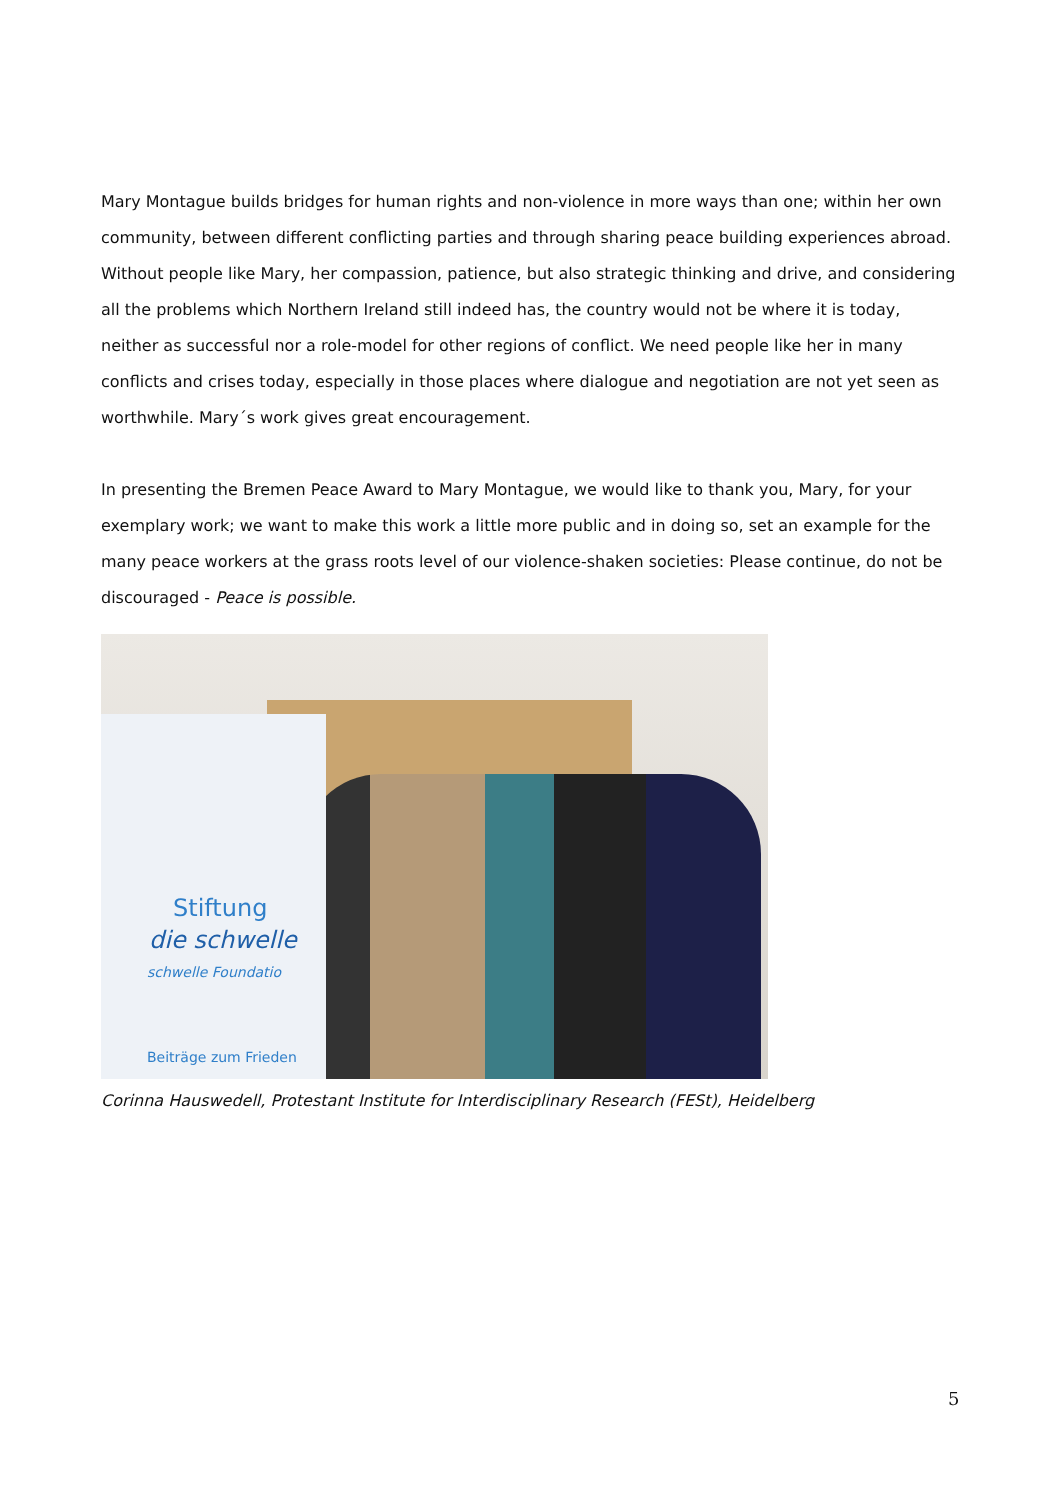Mary Montague builds bridges for human rights and non-violence in more ways than one; within her own community, between different conflicting parties and through sharing peace building experiences abroad. Without people like Mary, her compassion, patience, but also strategic thinking and drive, and considering all the problems which Northern Ireland still indeed has, the country would not be where it is today, neither as successful nor a role-model for other regions of conflict. We need people like her in many conflicts and crises today, especially in those places where dialogue and negotiation are not yet seen as worthwhile. Mary´s work gives great encouragement.
In presenting the Bremen Peace Award to Mary Montague, we would like to thank you, Mary, for your exemplary work; we want to make this work a little more public and in doing so, set an example for the many peace workers at the grass roots level of our violence-shaken societies: Please continue, do not be discouraged - Peace is possible.
Stiftung
die schwelle
schwelle Foundatio
Beiträge zum Frieden
Corinna Hauswedell, Protestant Institute for Interdisciplinary Research (FESt), Heidelberg
5